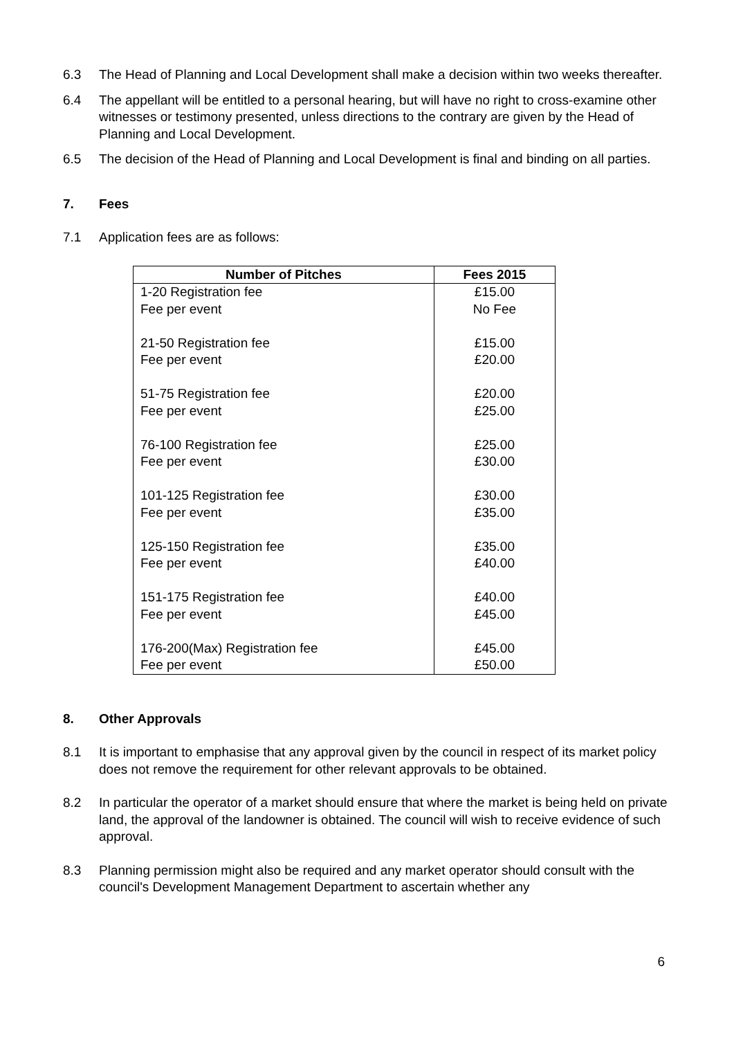6.3 The Head of Planning and Local Development shall make a decision within two weeks thereafter.
6.4 The appellant will be entitled to a personal hearing, but will have no right to cross-examine other witnesses or testimony presented, unless directions to the contrary are given by the Head of Planning and Local Development.
6.5 The decision of the Head of Planning and Local Development is final and binding on all parties.
7. Fees
7.1 Application fees are as follows:
| Number of Pitches | Fees 2015 |
| --- | --- |
| 1-20 Registration fee Fee per event 21-50 Registration fee Fee per event 51-75 Registration fee Fee per event 76-100 Registration fee Fee per event 101-125 Registration fee Fee per event 125-150 Registration fee Fee per event 151-175 Registration fee Fee per event 176-200(Max) Registration fee Fee per event | £15.00 No Fee £15.00 £20.00 £20.00 £25.00 £25.00 £30.00 £30.00 £35.00 £35.00 £40.00 £40.00 £45.00 £45.00 £50.00 |
8. Other Approvals
8.1 It is important to emphasise that any approval given by the council in respect of its market policy does not remove the requirement for other relevant approvals to be obtained.
8.2 In particular the operator of a market should ensure that where the market is being held on private land, the approval of the landowner is obtained. The council will wish to receive evidence of such approval.
8.3 Planning permission might also be required and any market operator should consult with the council's Development Management Department to ascertain whether any
6